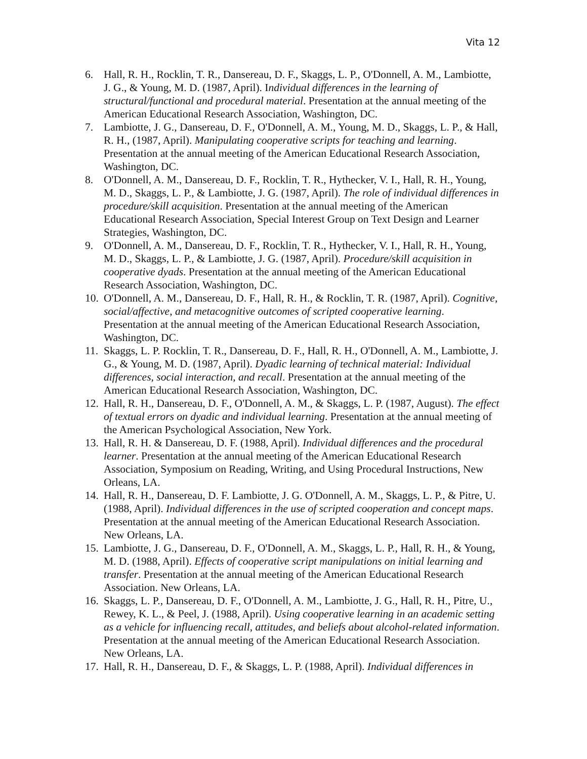Vita 12
6. Hall, R. H., Rocklin, T. R., Dansereau, D. F., Skaggs, L. P., O'Donnell, A. M., Lambiotte, J. G., & Young, M. D. (1987, April). Individual differences in the learning of structural/functional and procedural material. Presentation at the annual meeting of the American Educational Research Association, Washington, DC.
7. Lambiotte, J. G., Dansereau, D. F., O'Donnell, A. M., Young, M. D., Skaggs, L. P., & Hall, R. H., (1987, April). Manipulating cooperative scripts for teaching and learning. Presentation at the annual meeting of the American Educational Research Association, Washington, DC.
8. O'Donnell, A. M., Dansereau, D. F., Rocklin, T. R., Hythecker, V. I., Hall, R. H., Young, M. D., Skaggs, L. P., & Lambiotte, J. G. (1987, April). The role of individual differences in procedure/skill acquisition. Presentation at the annual meeting of the American Educational Research Association, Special Interest Group on Text Design and Learner Strategies, Washington, DC.
9. O'Donnell, A. M., Dansereau, D. F., Rocklin, T. R., Hythecker, V. I., Hall, R. H., Young, M. D., Skaggs, L. P., & Lambiotte, J. G. (1987, April). Procedure/skill acquisition in cooperative dyads. Presentation at the annual meeting of the American Educational Research Association, Washington, DC.
10. O'Donnell, A. M., Dansereau, D. F., Hall, R. H., & Rocklin, T. R. (1987, April). Cognitive, social/affective, and metacognitive outcomes of scripted cooperative learning. Presentation at the annual meeting of the American Educational Research Association, Washington, DC.
11. Skaggs, L. P. Rocklin, T. R., Dansereau, D. F., Hall, R. H., O'Donnell, A. M., Lambiotte, J. G., & Young, M. D. (1987, April). Dyadic learning of technical material: Individual differences, social interaction, and recall. Presentation at the annual meeting of the American Educational Research Association, Washington, DC.
12. Hall, R. H., Dansereau, D. F., O'Donnell, A. M., & Skaggs, L. P. (1987, August). The effect of textual errors on dyadic and individual learning. Presentation at the annual meeting of the American Psychological Association, New York.
13. Hall, R. H. & Dansereau, D. F. (1988, April). Individual differences and the procedural learner. Presentation at the annual meeting of the American Educational Research Association, Symposium on Reading, Writing, and Using Procedural Instructions, New Orleans, LA.
14. Hall, R. H., Dansereau, D. F. Lambiotte, J. G. O'Donnell, A. M., Skaggs, L. P., & Pitre, U. (1988, April). Individual differences in the use of scripted cooperation and concept maps. Presentation at the annual meeting of the American Educational Research Association. New Orleans, LA.
15. Lambiotte, J. G., Dansereau, D. F., O'Donnell, A. M., Skaggs, L. P., Hall, R. H., & Young, M. D. (1988, April). Effects of cooperative script manipulations on initial learning and transfer. Presentation at the annual meeting of the American Educational Research Association. New Orleans, LA.
16. Skaggs, L. P., Dansereau, D. F., O'Donnell, A. M., Lambiotte, J. G., Hall, R. H., Pitre, U., Rewey, K. L., & Peel, J. (1988, April). Using cooperative learning in an academic setting as a vehicle for influencing recall, attitudes, and beliefs about alcohol-related information. Presentation at the annual meeting of the American Educational Research Association. New Orleans, LA.
17. Hall, R. H., Dansereau, D. F., & Skaggs, L. P. (1988, April). Individual differences in